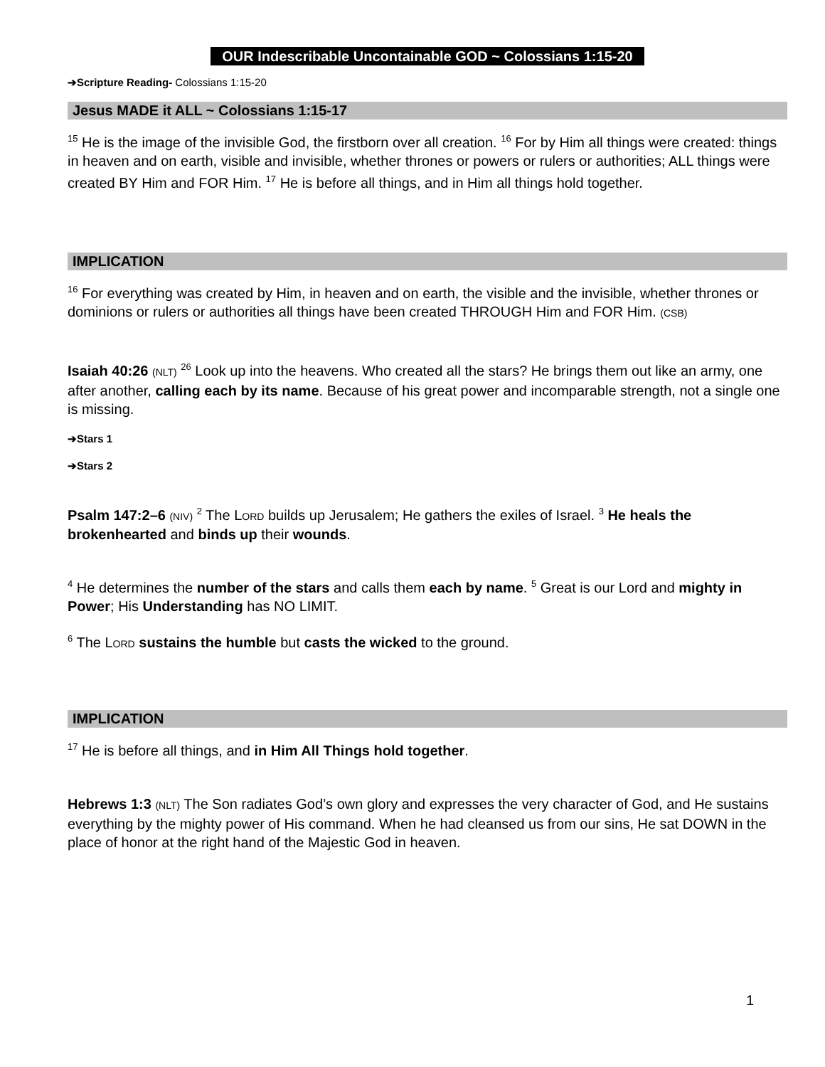OUR Indescribable Uncontainable GOD ~ Colossians 1:15-20
➔Scripture Reading- Colossians 1:15-20
Jesus MADE it ALL ~ Colossians 1:15-17
<sup>15</sup> He is the image of the invisible God, the firstborn over all creation. <sup>16</sup> For by Him all things were created: things in heaven and on earth, visible and invisible, whether thrones or powers or rulers or authorities; ALL things were created BY Him and FOR Him. <sup>17</sup> He is before all things, and in Him all things hold together.
IMPLICATION
<sup>16</sup> For everything was created by Him, in heaven and on earth, the visible and the invisible, whether thrones or dominions or rulers or authorities all things have been created THROUGH Him and FOR Him. (CSB)
Isaiah 40:26 (NLT) <sup>26</sup> Look up into the heavens. Who created all the stars? He brings them out like an army, one after another, calling each by its name. Because of his great power and incomparable strength, not a single one is missing.
➔Stars 1
➔Stars 2
Psalm 147:2–6 (NIV) <sup>2</sup> The LORD builds up Jerusalem; He gathers the exiles of Israel. <sup>3</sup> He heals the brokenhearted and binds up their wounds.
<sup>4</sup> He determines the number of the stars and calls them each by name. <sup>5</sup> Great is our Lord and mighty in Power; His Understanding has NO LIMIT.
<sup>6</sup> The LORD sustains the humble but casts the wicked to the ground.
IMPLICATION
<sup>17</sup> He is before all things, and in Him All Things hold together.
Hebrews 1:3 (NLT) The Son radiates God’s own glory and expresses the very character of God, and He sustains everything by the mighty power of His command. When he had cleansed us from our sins, He sat DOWN in the place of honor at the right hand of the Majestic God in heaven.
1